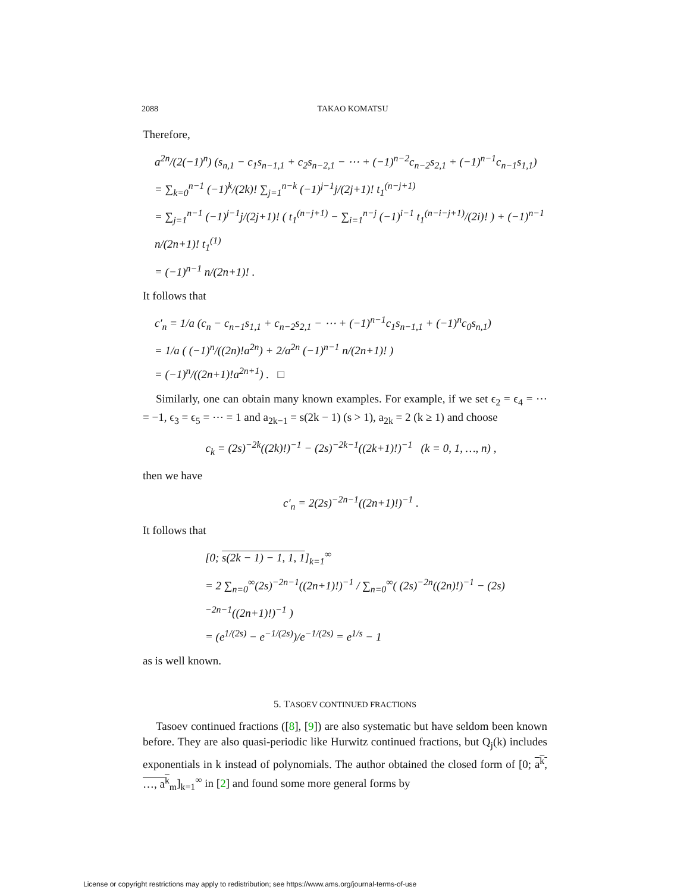2088 TAKAO KOMATSU
Therefore,
a<sup>2n</sup>/(2(−1)<sup>n</sup>) (s<sub>n,1</sub> − c<sub>1</sub>s<sub>n−1,1</sub> + c<sub>2</sub>s<sub>n−2,1</sub> − ⋯ + (−1)<sup>n−2</sup>c<sub>n−2</sub>s<sub>2,1</sub> + (−1)<sup>n−1</sup>c<sub>n−1</sub>s<sub>1,1</sub>)
= ∑<sub>k=0</sub><sup>n−1</sup> (−1)<sup>k</sup>/(2k)! ∑<sub>j=1</sub><sup>n−k</sup> (−1)<sup>j−1</sup>j/(2j+1)! t<sub>1</sub><sup>(n−j+1)</sup>
= ∑<sub>j=1</sub><sup>n−1</sup> (−1)<sup>j−1</sup>j/(2j+1)! ( t<sub>1</sub><sup>(n−j+1)</sup> − ∑<sub>i=1</sub><sup>n−j</sup> (−1)<sup>i−1</sup> t<sub>1</sub><sup>(n−i−j+1)</sup>/(2i)! ) + (−1)<sup>n−1</sup> n/(2n+1)! t<sub>1</sub><sup>(1)</sup>
= (−1)<sup>n−1</sup> n/(2n+1)! .
It follows that
c′<sub>n</sub> = 1/a (c<sub>n</sub> − c<sub>n−1</sub>s<sub>1,1</sub> + c<sub>n−2</sub>s<sub>2,1</sub> − ⋯ + (−1)<sup>n−1</sup>c<sub>1</sub>s<sub>n−1,1</sub> + (−1)<sup>n</sup>c<sub>0</sub>s<sub>n,1</sub>)
= 1/a ( (−1)<sup>n</sup>/((2n)!a<sup>2n</sup>) + 2/a<sup>2n</sup> (−1)<sup>n−1</sup> n/(2n+1)! )
= (−1)<sup>n</sup>/((2n+1)!a<sup>2n+1</sup>) . □
Similarly, one can obtain many known examples. For example, if we set ϵ<sub>2</sub> = ϵ<sub>4</sub> = ⋯ = −1, ϵ<sub>3</sub> = ϵ<sub>5</sub> = ⋯ = 1 and a<sub>2k−1</sub> = s(2k − 1) (s > 1), a<sub>2k</sub> = 2 (k ≥ 1) and choose
c<sub>k</sub> = (2s)<sup>−2k</sup>((2k)!)<sup>−1</sup> − (2s)<sup>−2k−1</sup>((2k+1)!)<sup>−1</sup> (k = 0, 1, …, n) ,
then we have
c′<sub>n</sub> = 2(2s)<sup>−2n−1</sup>((2n+1)!)<sup>−1</sup> .
It follows that
[0; s(2k − 1) − 1, 1, 1]<sub>k=1</sub><sup>∞</sup>
= 2 ∑<sub>n=0</sub><sup>∞</sup>(2s)<sup>−2n−1</sup>((2n+1)!)<sup>−1</sup> / ∑<sub>n=0</sub><sup>∞</sup>( (2s)<sup>−2n</sup>((2n)!)<sup>−1</sup> − (2s)<sup>−2n−1</sup>((2n+1)!)<sup>−1</sup> )
= (e<sup>1/(2s)</sup> − e<sup>−1/(2s)</sup>)/e<sup>−1/(2s)</sup> = e<sup>1/s</sup> − 1
as is well known.
5. TASOEV CONTINUED FRACTIONS
Tasoev continued fractions ([8], [9]) are also systematic but have seldom been known before. They are also quasi-periodic like Hurwitz continued fractions, but Q<sub>j</sub>(k) includes exponentials in k instead of polynomials. The author obtained the closed form of [0; a<sup>k</sup>, …, a<sup>k</sup><sub>m</sub>]<sub>k=1</sub><sup>∞</sup> in [2] and found some more general forms by
License or copyright restrictions may apply to redistribution; see https://www.ams.org/journal-terms-of-use